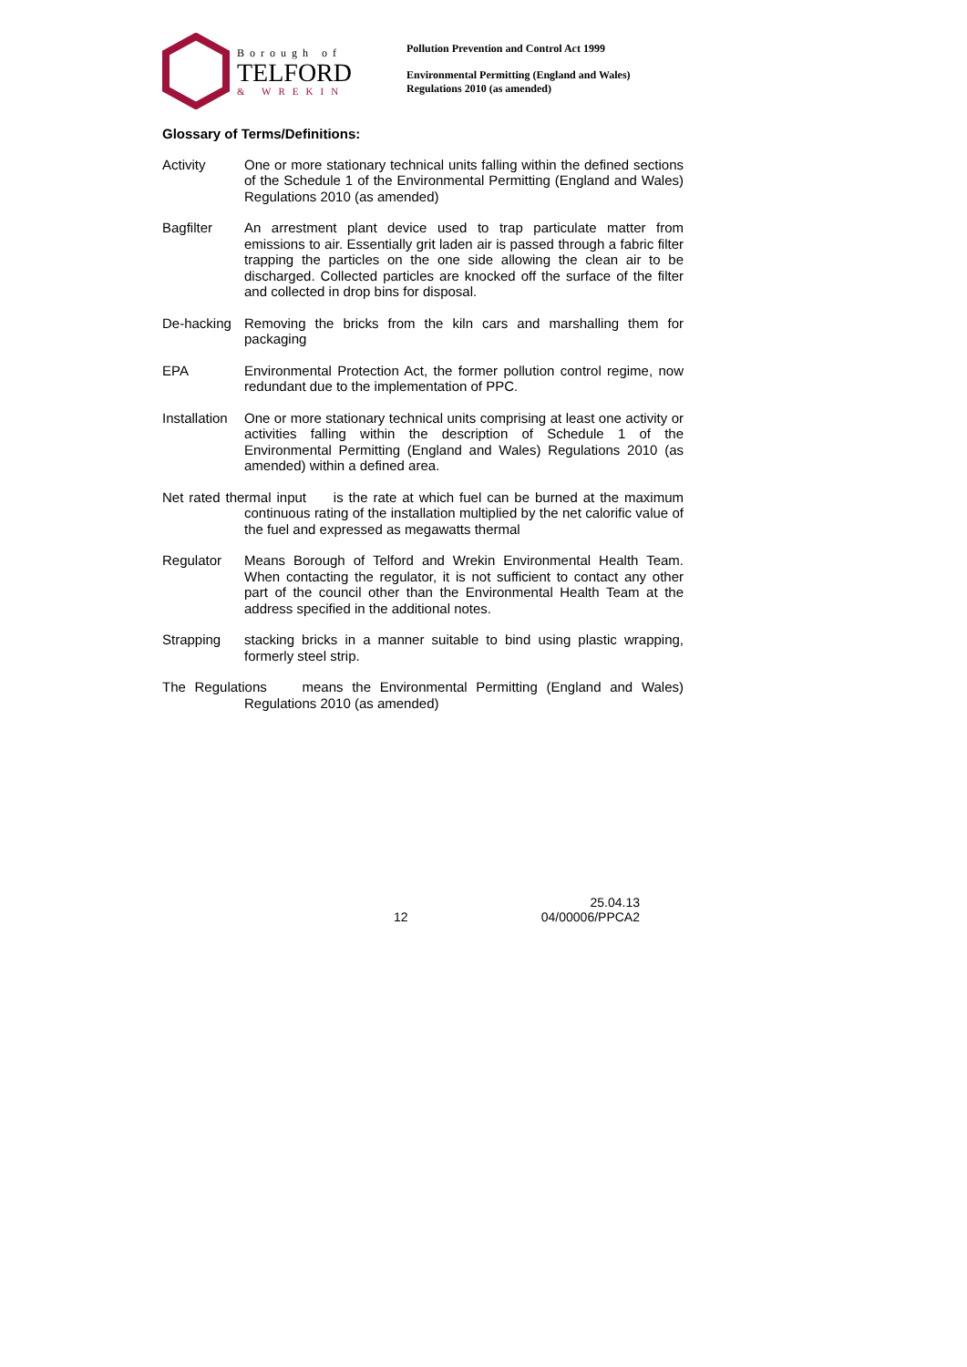Borough of
TELFORD
& WREKIN
Pollution Prevention and Control Act 1999
Environmental Permitting (England and Wales)
Regulations 2010 (as amended)
Glossary of Terms/Definitions:
Activity One or more stationary technical units falling within the defined sections of the Schedule 1 of the Environmental Permitting (England and Wales) Regulations 2010 (as amended)
Bagfilter An arrestment plant device used to trap particulate matter from emissions to air. Essentially grit laden air is passed through a fabric filter trapping the particles on the one side allowing the clean air to be discharged. Collected particles are knocked off the surface of the filter and collected in drop bins for disposal.
De-hacking Removing the bricks from the kiln cars and marshalling them for packaging
EPA Environmental Protection Act, the former pollution control regime, now redundant due to the implementation of PPC.
Installation
One or more stationary technical units comprising at least one activity or activities falling within the description of Schedule 1 of the Environmental Permitting (England and Wales) Regulations 2010 (as amended) within a defined area.
Net rated thermal input is the rate at which fuel can be burned at the maximum continuous rating of the installation multiplied by the net calorific value of the fuel and expressed as megawatts thermal
Regulator Means Borough of Telford and Wrekin Environmental Health Team. When contacting the regulator, it is not sufficient to contact any other part of the council other than the Environmental Health Team at the address specified in the additional notes.
Strapping stacking bricks in a manner suitable to bind using plastic wrapping, formerly steel strip.
The Regulations means the Environmental Permitting (England and Wales) Regulations 2010 (as amended)
25.04.13
12 04/00006/PPCA2